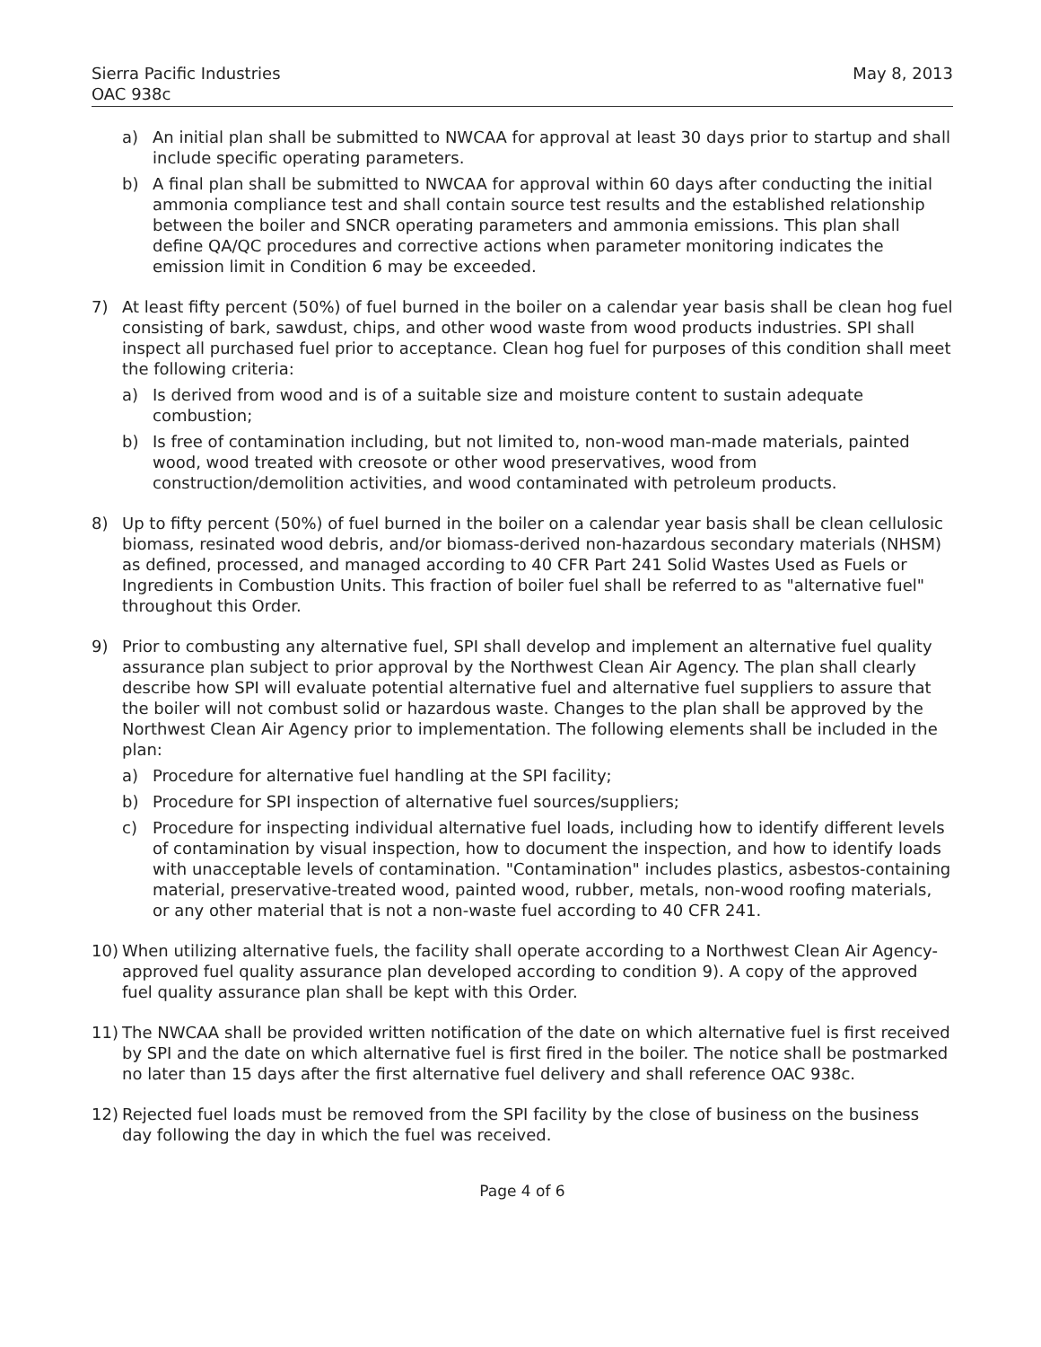Sierra Pacific Industries
OAC 938c
May 8, 2013
a) An initial plan shall be submitted to NWCAA for approval at least 30 days prior to startup and shall include specific operating parameters.
b) A final plan shall be submitted to NWCAA for approval within 60 days after conducting the initial ammonia compliance test and shall contain source test results and the established relationship between the boiler and SNCR operating parameters and ammonia emissions. This plan shall define QA/QC procedures and corrective actions when parameter monitoring indicates the emission limit in Condition 6 may be exceeded.
7) At least fifty percent (50%) of fuel burned in the boiler on a calendar year basis shall be clean hog fuel consisting of bark, sawdust, chips, and other wood waste from wood products industries. SPI shall inspect all purchased fuel prior to acceptance. Clean hog fuel for purposes of this condition shall meet the following criteria:
a) Is derived from wood and is of a suitable size and moisture content to sustain adequate combustion;
b) Is free of contamination including, but not limited to, non-wood man-made materials, painted wood, wood treated with creosote or other wood preservatives, wood from construction/demolition activities, and wood contaminated with petroleum products.
8) Up to fifty percent (50%) of fuel burned in the boiler on a calendar year basis shall be clean cellulosic biomass, resinated wood debris, and/or biomass-derived non-hazardous secondary materials (NHSM) as defined, processed, and managed according to 40 CFR Part 241 Solid Wastes Used as Fuels or Ingredients in Combustion Units. This fraction of boiler fuel shall be referred to as "alternative fuel" throughout this Order.
9) Prior to combusting any alternative fuel, SPI shall develop and implement an alternative fuel quality assurance plan subject to prior approval by the Northwest Clean Air Agency. The plan shall clearly describe how SPI will evaluate potential alternative fuel and alternative fuel suppliers to assure that the boiler will not combust solid or hazardous waste. Changes to the plan shall be approved by the Northwest Clean Air Agency prior to implementation. The following elements shall be included in the plan:
a) Procedure for alternative fuel handling at the SPI facility;
b) Procedure for SPI inspection of alternative fuel sources/suppliers;
c) Procedure for inspecting individual alternative fuel loads, including how to identify different levels of contamination by visual inspection, how to document the inspection, and how to identify loads with unacceptable levels of contamination. "Contamination" includes plastics, asbestos-containing material, preservative-treated wood, painted wood, rubber, metals, non-wood roofing materials, or any other material that is not a non-waste fuel according to 40 CFR 241.
10) When utilizing alternative fuels, the facility shall operate according to a Northwest Clean Air Agency-approved fuel quality assurance plan developed according to condition 9). A copy of the approved fuel quality assurance plan shall be kept with this Order.
11) The NWCAA shall be provided written notification of the date on which alternative fuel is first received by SPI and the date on which alternative fuel is first fired in the boiler. The notice shall be postmarked no later than 15 days after the first alternative fuel delivery and shall reference OAC 938c.
12) Rejected fuel loads must be removed from the SPI facility by the close of business on the business day following the day in which the fuel was received.
Page 4 of 6